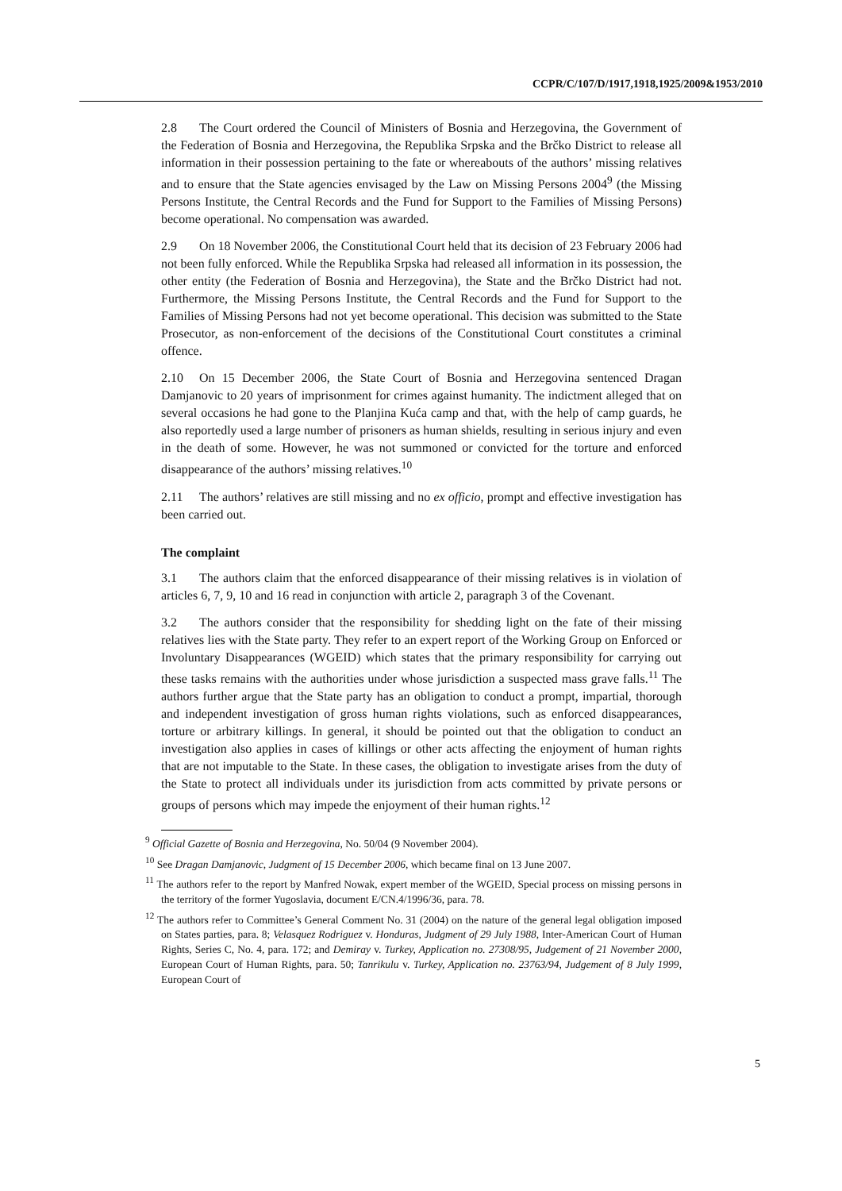CCPR/C/107/D/1917,1918,1925/2009&1953/2010
2.8 The Court ordered the Council of Ministers of Bosnia and Herzegovina, the Government of the Federation of Bosnia and Herzegovina, the Republika Srpska and the Brčko District to release all information in their possession pertaining to the fate or whereabouts of the authors’ missing relatives and to ensure that the State agencies envisaged by the Law on Missing Persons 2004<sup>9</sup> (the Missing Persons Institute, the Central Records and the Fund for Support to the Families of Missing Persons) become operational. No compensation was awarded.
2.9 On 18 November 2006, the Constitutional Court held that its decision of 23 February 2006 had not been fully enforced. While the Republika Srpska had released all information in its possession, the other entity (the Federation of Bosnia and Herzegovina), the State and the Brčko District had not. Furthermore, the Missing Persons Institute, the Central Records and the Fund for Support to the Families of Missing Persons had not yet become operational. This decision was submitted to the State Prosecutor, as non-enforcement of the decisions of the Constitutional Court constitutes a criminal offence.
2.10 On 15 December 2006, the State Court of Bosnia and Herzegovina sentenced Dragan Damjanovic to 20 years of imprisonment for crimes against humanity. The indictment alleged that on several occasions he had gone to the Planjina Kuća camp and that, with the help of camp guards, he also reportedly used a large number of prisoners as human shields, resulting in serious injury and even in the death of some. However, he was not summoned or convicted for the torture and enforced disappearance of the authors’ missing relatives.<sup>10</sup>
2.11 The authors’ relatives are still missing and no ex officio, prompt and effective investigation has been carried out.
The complaint
3.1 The authors claim that the enforced disappearance of their missing relatives is in violation of articles 6, 7, 9, 10 and 16 read in conjunction with article 2, paragraph 3 of the Covenant.
3.2 The authors consider that the responsibility for shedding light on the fate of their missing relatives lies with the State party. They refer to an expert report of the Working Group on Enforced or Involuntary Disappearances (WGEID) which states that the primary responsibility for carrying out these tasks remains with the authorities under whose jurisdiction a suspected mass grave falls.<sup>11</sup> The authors further argue that the State party has an obligation to conduct a prompt, impartial, thorough and independent investigation of gross human rights violations, such as enforced disappearances, torture or arbitrary killings. In general, it should be pointed out that the obligation to conduct an investigation also applies in cases of killings or other acts affecting the enjoyment of human rights that are not imputable to the State. In these cases, the obligation to investigate arises from the duty of the State to protect all individuals under its jurisdiction from acts committed by private persons or groups of persons which may impede the enjoyment of their human rights.<sup>12</sup>
<sup>9</sup> Official Gazette of Bosnia and Herzegovina, No. 50/04 (9 November 2004).
<sup>10</sup> See Dragan Damjanovic, Judgment of 15 December 2006, which became final on 13 June 2007.
<sup>11</sup> The authors refer to the report by Manfred Nowak, expert member of the WGEID, Special process on missing persons in the territory of the former Yugoslavia, document E/CN.4/1996/36, para. 78.
<sup>12</sup> The authors refer to Committee’s General Comment No. 31 (2004) on the nature of the general legal obligation imposed on States parties, para. 8; Velasquez Rodriguez v. Honduras, Judgment of 29 July 1988, Inter-American Court of Human Rights, Series C, No. 4, para. 172; and Demiray v. Turkey, Application no. 27308/95, Judgement of 21 November 2000, European Court of Human Rights, para. 50; Tanrikulu v. Turkey, Application no. 23763/94, Judgement of 8 July 1999, European Court of
5